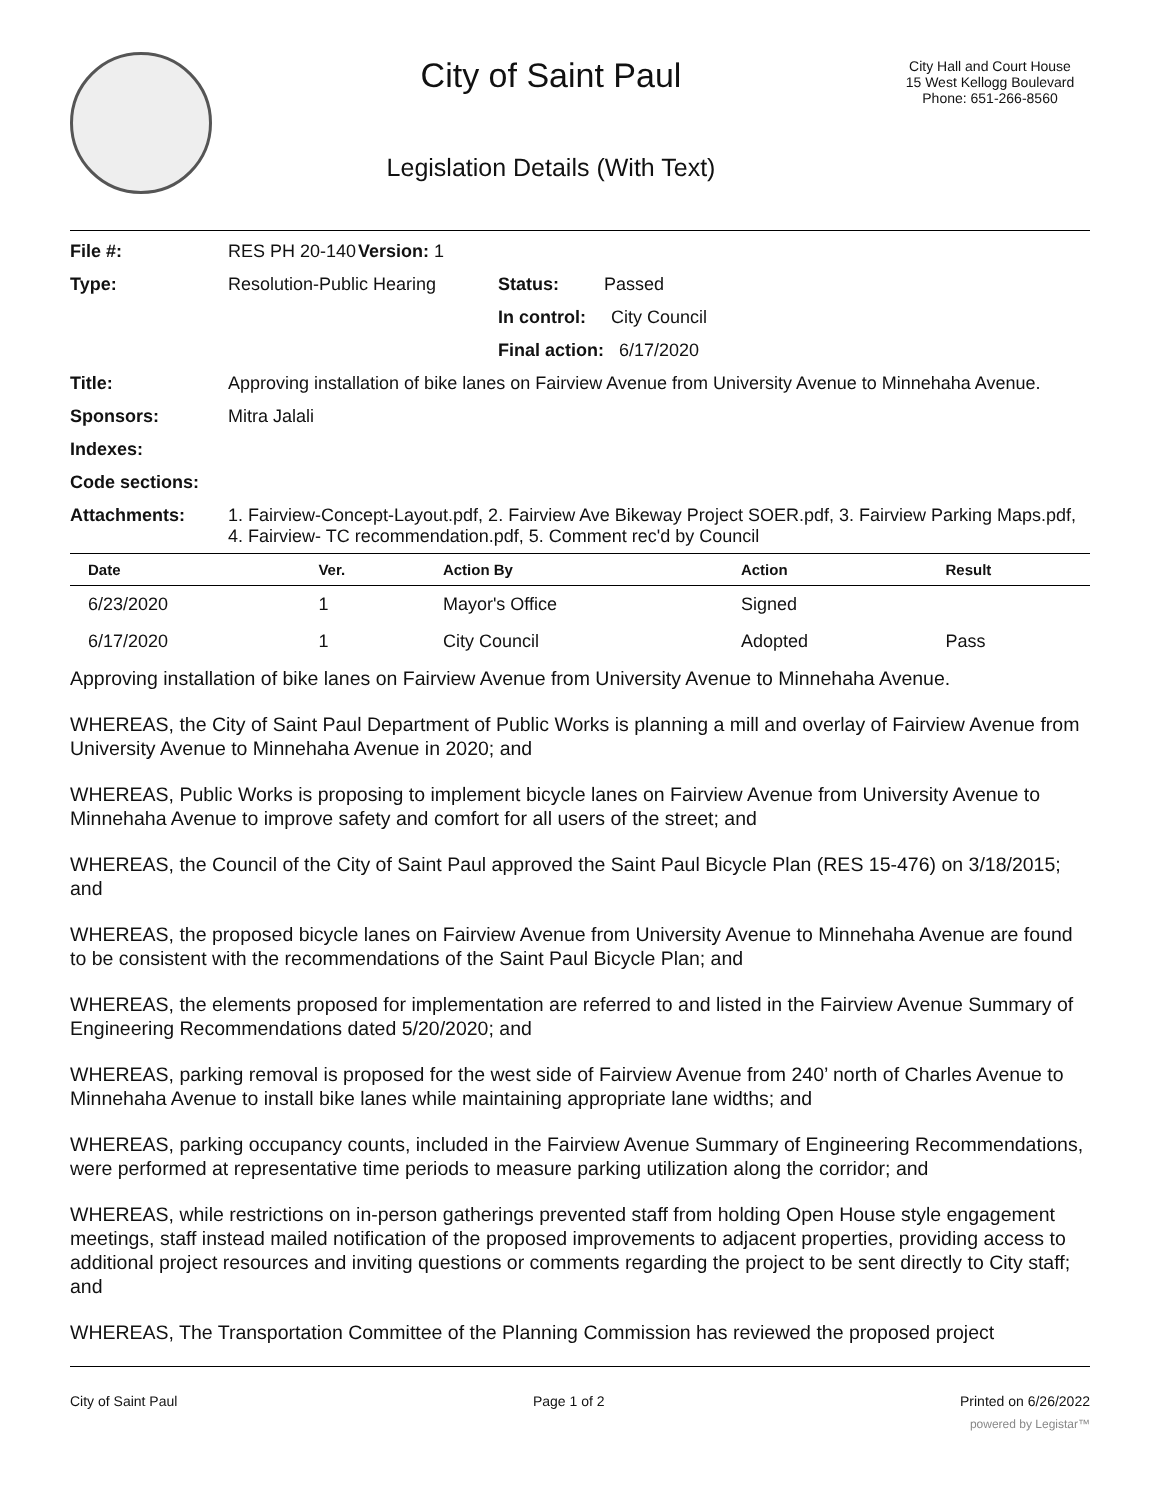City of Saint Paul
Legislation Details (With Text)
City Hall and Court House
15 West Kellogg Boulevard
Phone: 651-266-8560
| File #: | RES PH 20-140 | Version: 1 | |
| Type: | Resolution-Public Hearing | | Status: Passed |
| | | | In control: City Council |
| | | | Final action: 6/17/2020 |
| Title: | Approving installation of bike lanes on Fairview Avenue from University Avenue to Minnehaha Avenue. | | |
| Sponsors: | Mitra Jalali | | |
| Indexes: | | | |
| Code sections: | | | |
| Attachments: | 1. Fairview-Concept-Layout.pdf, 2. Fairview Ave Bikeway Project SOER.pdf, 3. Fairview Parking Maps.pdf, 4. Fairview- TC recommendation.pdf, 5. Comment rec'd by Council | | |
| Date | Ver. | Action By | Action | Result |
| --- | --- | --- | --- | --- |
| 6/23/2020 | 1 | Mayor's Office | Signed | |
| 6/17/2020 | 1 | City Council | Adopted | Pass |
Approving installation of bike lanes on Fairview Avenue from University Avenue to Minnehaha Avenue.
WHEREAS, the City of Saint Paul Department of Public Works is planning a mill and overlay of Fairview Avenue from University Avenue to Minnehaha Avenue in 2020; and
WHEREAS, Public Works is proposing to implement bicycle lanes on Fairview Avenue from University Avenue to Minnehaha Avenue to improve safety and comfort for all users of the street; and
WHEREAS, the Council of the City of Saint Paul approved the Saint Paul Bicycle Plan (RES 15-476) on 3/18/2015; and
WHEREAS, the proposed bicycle lanes on Fairview Avenue from University Avenue to Minnehaha Avenue are found to be consistent with the recommendations of the Saint Paul Bicycle Plan; and
WHEREAS, the elements proposed for implementation are referred to and listed in the Fairview Avenue Summary of Engineering Recommendations dated 5/20/2020; and
WHEREAS, parking removal is proposed for the west side of Fairview Avenue from 240’ north of Charles Avenue to Minnehaha Avenue to install bike lanes while maintaining appropriate lane widths; and
WHEREAS, parking occupancy counts, included in the Fairview Avenue Summary of Engineering Recommendations, were performed at representative time periods to measure parking utilization along the corridor; and
WHEREAS, while restrictions on in-person gatherings prevented staff from holding Open House style engagement meetings, staff instead mailed notification of the proposed improvements to adjacent properties, providing access to additional project resources and inviting questions or comments regarding the project to be sent directly to City staff; and
WHEREAS, The Transportation Committee of the Planning Commission has reviewed the proposed project
City of Saint Paul Page 1 of 2 Printed on 6/26/2022
powered by Legistar™